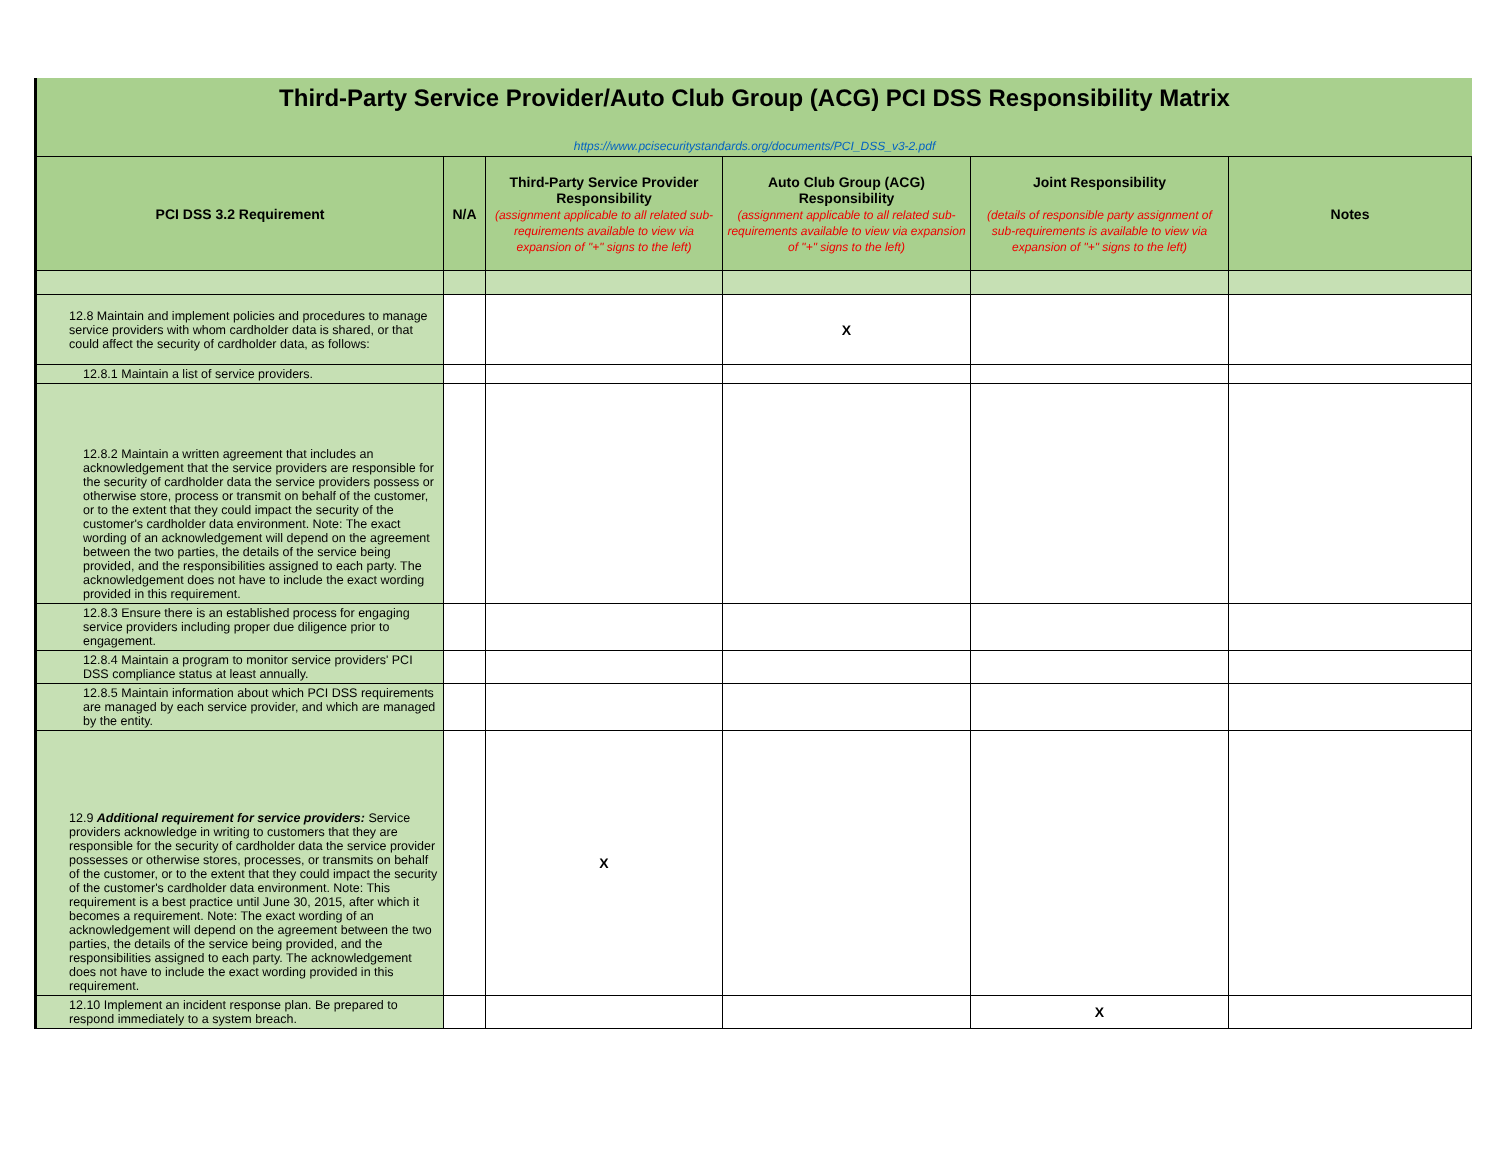Third-Party Service Provider/Auto Club Group (ACG) PCI DSS Responsibility Matrix
https://www.pcisecuritystandards.org/documents/PCI_DSS_v3-2.pdf
| PCI DSS 3.2 Requirement | N/A | Third-Party Service Provider Responsibility (assignment applicable to all related sub-requirements available to view via expansion of "+" signs to the left) | Auto Club Group (ACG) Responsibility (assignment applicable to all related sub-requirements available to view via expansion of "+" signs to the left) | Joint Responsibility (details of responsible party assignment of sub-requirements is available to view via expansion of "+" signs to the left) | Notes |
| --- | --- | --- | --- | --- | --- |
| 12.8 Maintain and implement policies and procedures to manage service providers with whom cardholder data is shared, or that could affect the security of cardholder data, as follows: | | | X | | |
| 12.8.1 Maintain a list of service providers. | | | | | |
| 12.8.2 Maintain a written agreement that includes an acknowledgement that the service providers are responsible for the security of cardholder data the service providers possess or otherwise store, process or transmit on behalf of the customer, or to the extent that they could impact the security of the customer's cardholder data environment. Note: The exact wording of an acknowledgement will depend on the agreement between the two parties, the details of the service being provided, and the responsibilities assigned to each party. The acknowledgement does not have to include the exact wording provided in this requirement. | | | | | |
| 12.8.3 Ensure there is an established process for engaging service providers including proper due diligence prior to engagement. | | | | | |
| 12.8.4 Maintain a program to monitor service providers' PCI DSS compliance status at least annually. | | | | | |
| 12.8.5 Maintain information about which PCI DSS requirements are managed by each service provider, and which are managed by the entity. | | | | | |
| 12.9 Additional requirement for service providers: Service providers acknowledge in writing to customers that they are responsible for the security of cardholder data the service provider possesses or otherwise stores, processes, or transmits on behalf of the customer, or to the extent that they could impact the security of the customer's cardholder data environment. Note: This requirement is a best practice until June 30, 2015, after which it becomes a requirement. Note: The exact wording of an acknowledgement will depend on the agreement between the two parties, the details of the service being provided, and the responsibilities assigned to each party. The acknowledgement does not have to include the exact wording provided in this requirement. | | X | | | |
| 12.10 Implement an incident response plan. Be prepared to respond immediately to a system breach. | | | | X | |